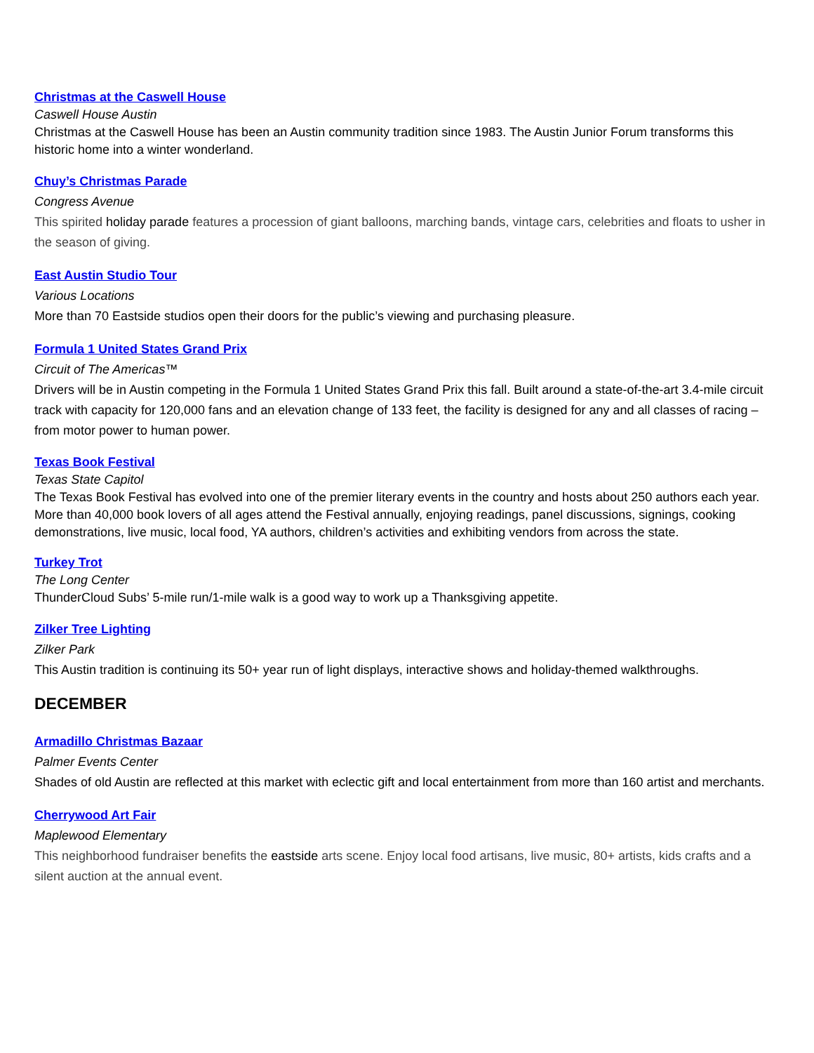Christmas at the Caswell House
Caswell House Austin
Christmas at the Caswell House has been an Austin community tradition since 1983. The Austin Junior Forum transforms this historic home into a winter wonderland.
Chuy’s Christmas Parade
Congress Avenue
This spirited holiday parade features a procession of giant balloons, marching bands, vintage cars, celebrities and floats to usher in the season of giving.
East Austin Studio Tour
Various Locations
More than 70 Eastside studios open their doors for the public’s viewing and purchasing pleasure.
Formula 1 United States Grand Prix
Circuit of The Americas™
Drivers will be in Austin competing in the Formula 1 United States Grand Prix this fall. Built around a state-of-the-art 3.4-mile circuit track with capacity for 120,000 fans and an elevation change of 133 feet, the facility is designed for any and all classes of racing – from motor power to human power.
Texas Book Festival
Texas State Capitol
The Texas Book Festival has evolved into one of the premier literary events in the country and hosts about 250 authors each year. More than 40,000 book lovers of all ages attend the Festival annually, enjoying readings, panel discussions, signings, cooking demonstrations, live music, local food, YA authors, children’s activities and exhibiting vendors from across the state.
Turkey Trot
The Long Center
ThunderCloud Subs’ 5-mile run/1-mile walk is a good way to work up a Thanksgiving appetite.
Zilker Tree Lighting
Zilker Park
This Austin tradition is continuing its 50+ year run of light displays, interactive shows and holiday-themed walkthroughs.
DECEMBER
Armadillo Christmas Bazaar
Palmer Events Center
Shades of old Austin are reflected at this market with eclectic gift and local entertainment from more than 160 artist and merchants.
Cherrywood Art Fair
Maplewood Elementary
This neighborhood fundraiser benefits the eastside arts scene. Enjoy local food artisans, live music, 80+ artists, kids crafts and a silent auction at the annual event.